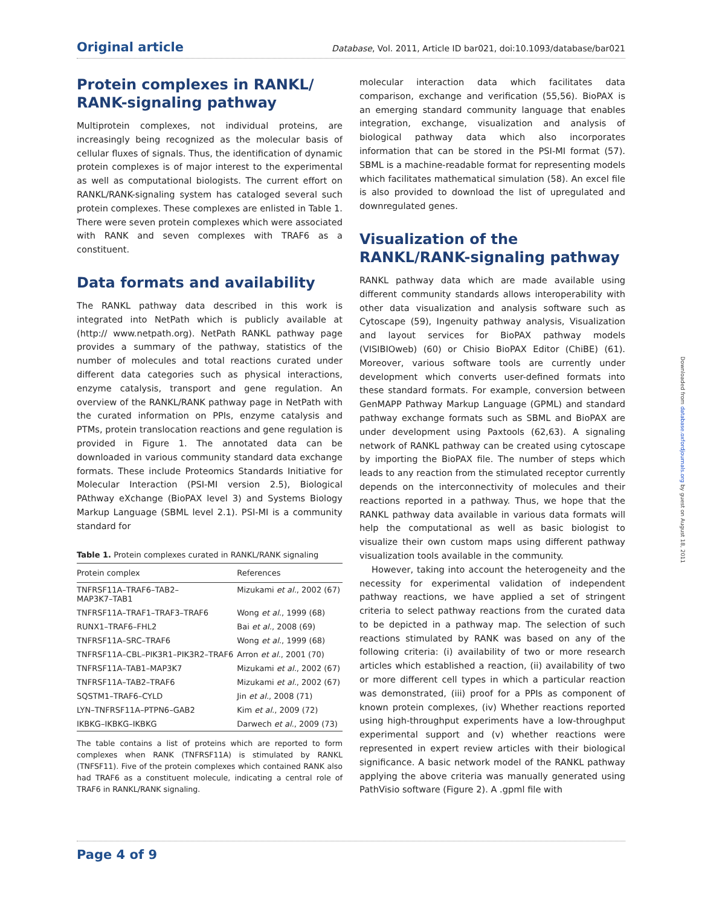Original article Database, Vol. 2011, Article ID bar021, doi:10.1093/database/bar021
Protein complexes in RANKL/ RANK-signaling pathway
Multiprotein complexes, not individual proteins, are increasingly being recognized as the molecular basis of cellular fluxes of signals. Thus, the identification of dynamic protein complexes is of major interest to the experimental as well as computational biologists. The current effort on RANKL/RANK-signaling system has cataloged several such protein complexes. These complexes are enlisted in Table 1. There were seven protein complexes which were associated with RANK and seven complexes with TRAF6 as a constituent.
Data formats and availability
The RANKL pathway data described in this work is integrated into NetPath which is publicly available at (http:// www.netpath.org). NetPath RANKL pathway page provides a summary of the pathway, statistics of the number of molecules and total reactions curated under different data categories such as physical interactions, enzyme catalysis, transport and gene regulation. An overview of the RANKL/RANK pathway page in NetPath with the curated information on PPIs, enzyme catalysis and PTMs, protein translocation reactions and gene regulation is provided in Figure 1. The annotated data can be downloaded in various community standard data exchange formats. These include Proteomics Standards Initiative for Molecular Interaction (PSI-MI version 2.5), Biological PAthway eXchange (BioPAX level 3) and Systems Biology Markup Language (SBML level 2.1). PSI-MI is a community standard for
Table 1. Protein complexes curated in RANKL/RANK signaling
| Protein complex | References |
| --- | --- |
| TNFRSF11A–TRAF6–TAB2– MAP3K7–TAB1 | Mizukami et al. , 2002 (67) |
| TNFRSF11A–TRAF1–TRAF3–TRAF6 | Wong et al. , 1999 (68) |
| RUNX1–TRAF6–FHL2 | Bai et al. , 2008 (69) |
| TNFRSF11A–SRC–TRAF6 | Wong et al. , 1999 (68) |
| TNFRSF11A–CBL–PIK3R1–PIK3R2–TRAF6 | Arron et al. , 2001 (70) |
| TNFRSF11A–TAB1–MAP3K7 | Mizukami et al. , 2002 (67) |
| TNFRSF11A–TAB2–TRAF6 | Mizukami et al. , 2002 (67) |
| SQSTM1–TRAF6–CYLD | Jin et al. , 2008 (71) |
| LYN–TNFRSF11A–PTPN6–GAB2 | Kim et al. , 2009 (72) |
| IKBKG–IKBKG–IKBKG | Darwech et al. , 2009 (73) |
The table contains a list of proteins which are reported to form complexes when RANK (TNFRSF11A) is stimulated by RANKL (TNFSF11). Five of the protein complexes which contained RANK also had TRAF6 as a constituent molecule, indicating a central role of TRAF6 in RANKL/RANK signaling.
molecular interaction data which facilitates data comparison, exchange and verification (55,56). BioPAX is an emerging standard community language that enables integration, exchange, visualization and analysis of biological pathway data which also incorporates information that can be stored in the PSI-MI format (57). SBML is a machine-readable format for representing models which facilitates mathematical simulation (58). An excel file is also provided to download the list of upregulated and downregulated genes.
Visualization of the RANKL/RANK-signaling pathway
RANKL pathway data which are made available using different community standards allows interoperability with other data visualization and analysis software such as Cytoscape (59), Ingenuity pathway analysis, Visualization and layout services for BioPAX pathway models (VISIBIOweb) (60) or Chisio BioPAX Editor (ChiBE) (61). Moreover, various software tools are currently under development which converts user-defined formats into these standard formats. For example, conversion between GenMAPP Pathway Markup Language (GPML) and standard pathway exchange formats such as SBML and BioPAX are under development using Paxtools (62,63). A signaling network of RANKL pathway can be created using cytoscape by importing the BioPAX file. The number of steps which leads to any reaction from the stimulated receptor currently depends on the interconnectivity of molecules and their reactions reported in a pathway. Thus, we hope that the RANKL pathway data available in various data formats will help the computational as well as basic biologist to visualize their own custom maps using different pathway visualization tools available in the community.
However, taking into account the heterogeneity and the necessity for experimental validation of independent pathway reactions, we have applied a set of stringent criteria to select pathway reactions from the curated data to be depicted in a pathway map. The selection of such reactions stimulated by RANK was based on any of the following criteria: (i) availability of two or more research articles which established a reaction, (ii) availability of two or more different cell types in which a particular reaction was demonstrated, (iii) proof for a PPIs as component of known protein complexes, (iv) Whether reactions reported using high-throughput experiments have a low-throughput experimental support and (v) whether reactions were represented in expert review articles with their biological significance. A basic network model of the RANKL pathway applying the above criteria was manually generated using PathVisio software (Figure 2). A .gpml file with
Downloaded from database.oxfordjournals.org by guest on August 18, 2011
Page 4 of 9